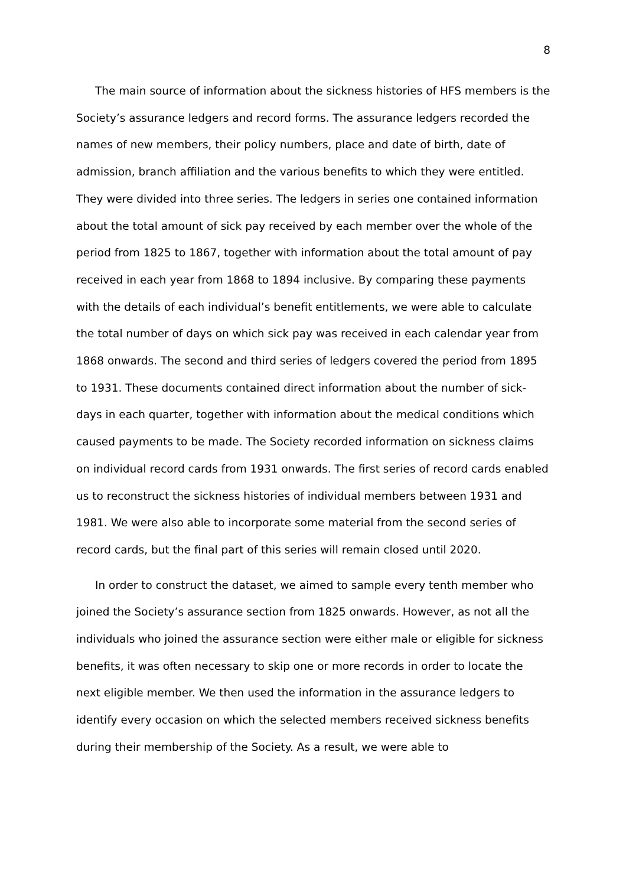8
The main source of information about the sickness histories of HFS members is the Society’s assurance ledgers and record forms. The assurance ledgers recorded the names of new members, their policy numbers, place and date of birth, date of admission, branch affiliation and the various benefits to which they were entitled. They were divided into three series. The ledgers in series one contained information about the total amount of sick pay received by each member over the whole of the period from 1825 to 1867, together with information about the total amount of pay received in each year from 1868 to 1894 inclusive. By comparing these payments with the details of each individual’s benefit entitlements, we were able to calculate the total number of days on which sick pay was received in each calendar year from 1868 onwards. The second and third series of ledgers covered the period from 1895 to 1931. These documents contained direct information about the number of sick-days in each quarter, together with information about the medical conditions which caused payments to be made. The Society recorded information on sickness claims on individual record cards from 1931 onwards. The first series of record cards enabled us to reconstruct the sickness histories of individual members between 1931 and 1981. We were also able to incorporate some material from the second series of record cards, but the final part of this series will remain closed until 2020.
In order to construct the dataset, we aimed to sample every tenth member who joined the Society’s assurance section from 1825 onwards. However, as not all the individuals who joined the assurance section were either male or eligible for sickness benefits, it was often necessary to skip one or more records in order to locate the next eligible member. We then used the information in the assurance ledgers to identify every occasion on which the selected members received sickness benefits during their membership of the Society. As a result, we were able to